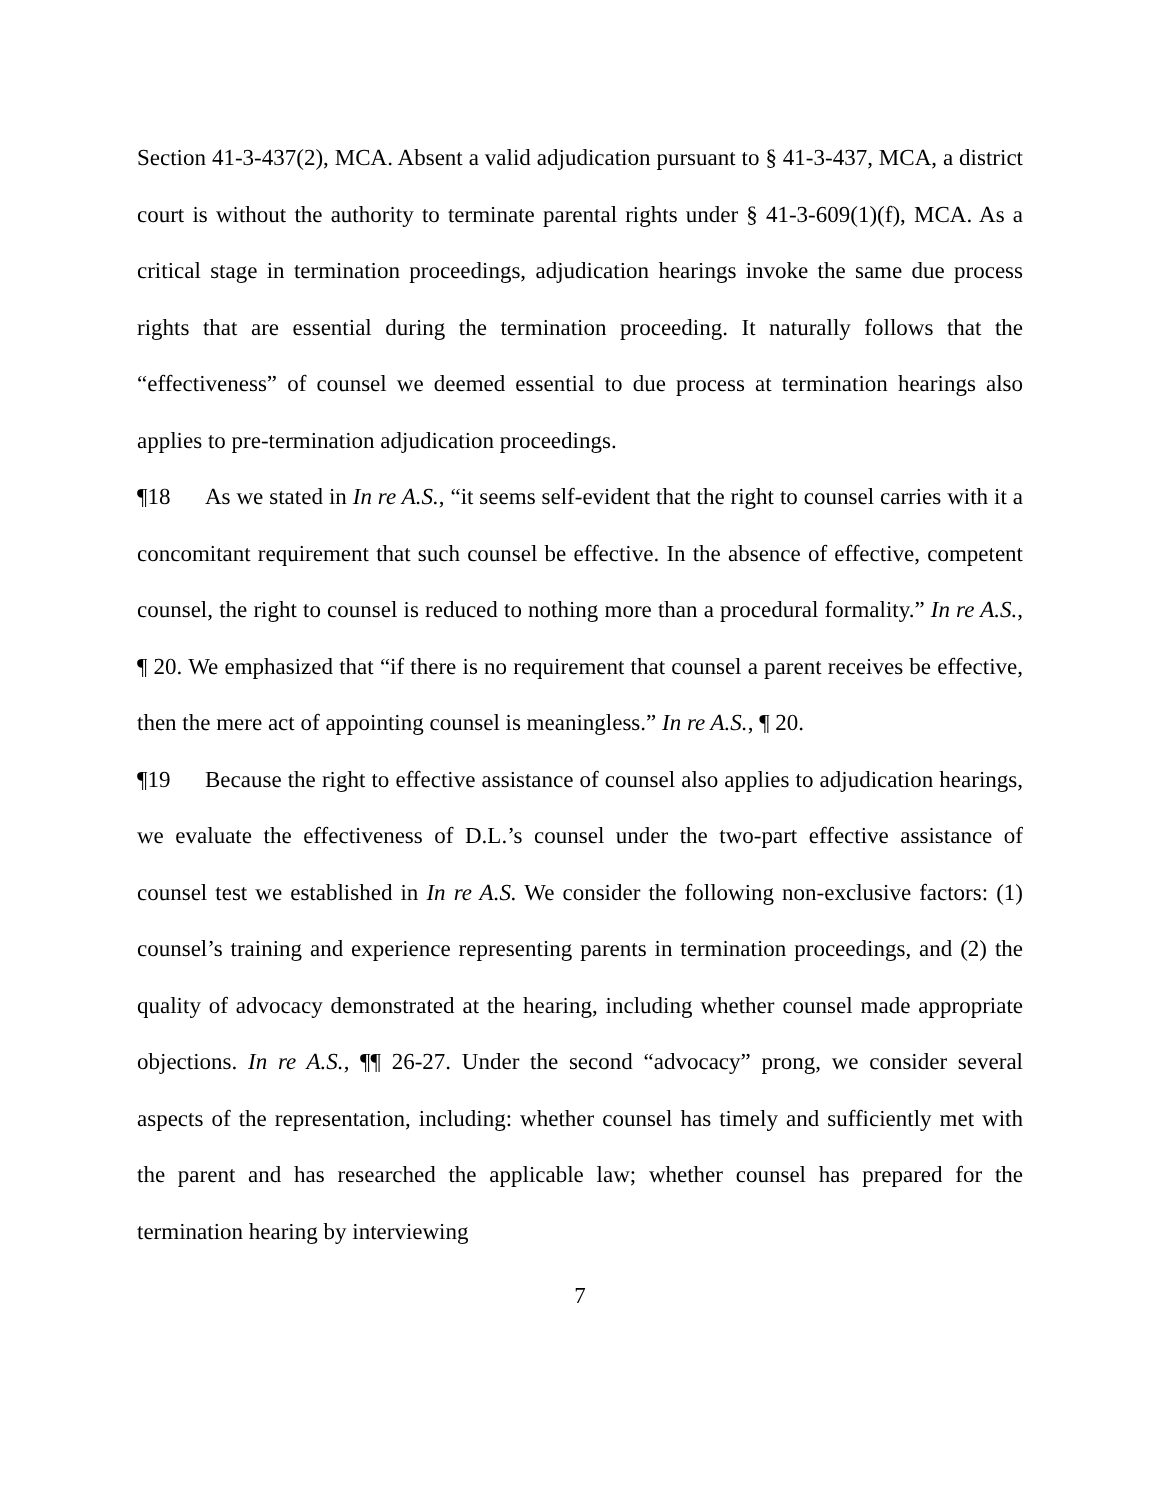Section 41-3-437(2), MCA. Absent a valid adjudication pursuant to § 41-3-437, MCA, a district court is without the authority to terminate parental rights under § 41-3-609(1)(f), MCA. As a critical stage in termination proceedings, adjudication hearings invoke the same due process rights that are essential during the termination proceeding. It naturally follows that the “effectiveness” of counsel we deemed essential to due process at termination hearings also applies to pre-termination adjudication proceedings.
¶18 As we stated in In re A.S., “it seems self-evident that the right to counsel carries with it a concomitant requirement that such counsel be effective. In the absence of effective, competent counsel, the right to counsel is reduced to nothing more than a procedural formality.” In re A.S., ¶ 20. We emphasized that “if there is no requirement that counsel a parent receives be effective, then the mere act of appointing counsel is meaningless.” In re A.S., ¶ 20.
¶19 Because the right to effective assistance of counsel also applies to adjudication hearings, we evaluate the effectiveness of D.L.’s counsel under the two-part effective assistance of counsel test we established in In re A.S. We consider the following non-exclusive factors: (1) counsel’s training and experience representing parents in termination proceedings, and (2) the quality of advocacy demonstrated at the hearing, including whether counsel made appropriate objections. In re A.S., ¶¶ 26-27. Under the second “advocacy” prong, we consider several aspects of the representation, including: whether counsel has timely and sufficiently met with the parent and has researched the applicable law; whether counsel has prepared for the termination hearing by interviewing
7